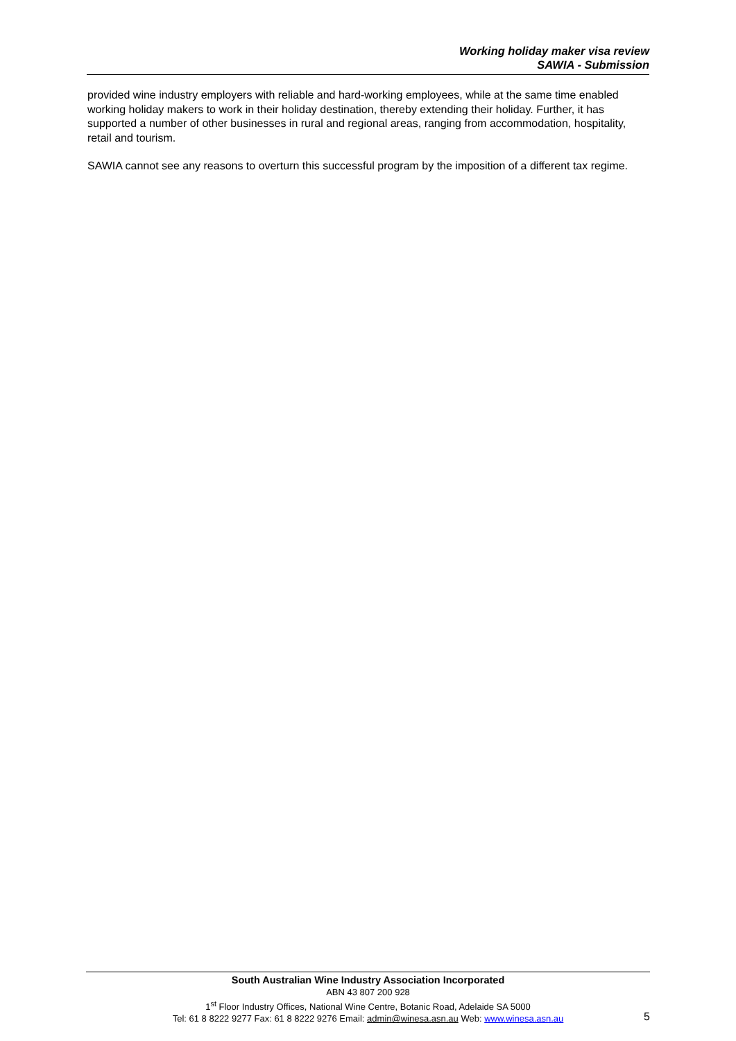Working holiday maker visa review
SAWIA - Submission
provided wine industry employers with reliable and hard-working employees, while at the same time enabled working holiday makers to work in their holiday destination, thereby extending their holiday. Further, it has supported a number of other businesses in rural and regional areas, ranging from accommodation, hospitality, retail and tourism.
SAWIA cannot see any reasons to overturn this successful program by the imposition of a different tax regime.
South Australian Wine Industry Association Incorporated
ABN 43 807 200 928
1<sup>st</sup> Floor Industry Offices, National Wine Centre, Botanic Road, Adelaide SA 5000
Tel: 61 8 8222 9277 Fax: 61 8 8222 9276 Email: admin@winesa.asn.au Web: www.winesa.asn.au
5